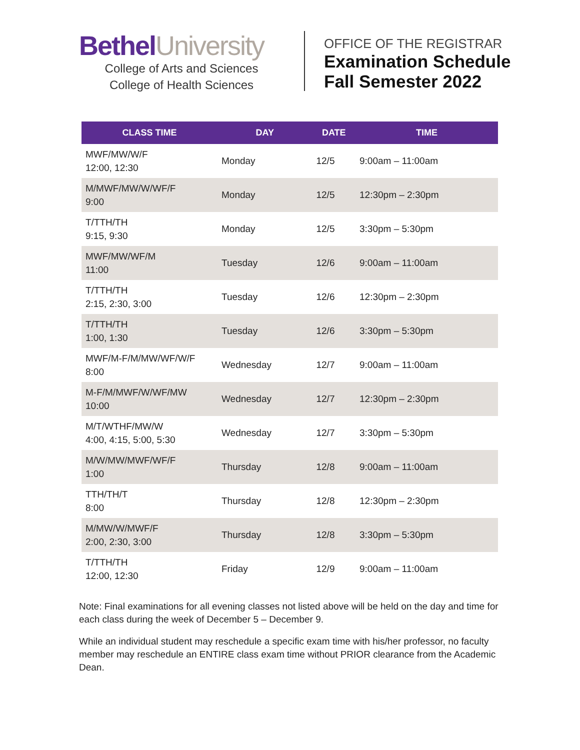BethelUniversity
College of Arts and Sciences
College of Health Sciences
OFFICE OF THE REGISTRAR
Examination Schedule
Fall Semester 2022
| CLASS TIME | DAY | DATE | TIME |
| --- | --- | --- | --- |
| MWF/MW/W/F 12:00, 12:30 | Monday | 12/5 | 9:00am – 11:00am |
| M/MWF/MW/W/WF/F 9:00 | Monday | 12/5 | 12:30pm – 2:30pm |
| T/TTH/TH 9:15, 9:30 | Monday | 12/5 | 3:30pm – 5:30pm |
| MWF/MW/WF/M 11:00 | Tuesday | 12/6 | 9:00am – 11:00am |
| T/TTH/TH 2:15, 2:30, 3:00 | Tuesday | 12/6 | 12:30pm – 2:30pm |
| T/TTH/TH 1:00, 1:30 | Tuesday | 12/6 | 3:30pm – 5:30pm |
| MWF/M-F/M/MW/WF/W/F 8:00 | Wednesday | 12/7 | 9:00am – 11:00am |
| M-F/M/MWF/W/WF/MW 10:00 | Wednesday | 12/7 | 12:30pm – 2:30pm |
| M/T/WTHF/MW/W 4:00, 4:15, 5:00, 5:30 | Wednesday | 12/7 | 3:30pm – 5:30pm |
| M/W/MW/MWF/WF/F 1:00 | Thursday | 12/8 | 9:00am – 11:00am |
| TTH/TH/T 8:00 | Thursday | 12/8 | 12:30pm – 2:30pm |
| M/MW/W/MWF/F 2:00, 2:30, 3:00 | Thursday | 12/8 | 3:30pm – 5:30pm |
| T/TTH/TH 12:00, 12:30 | Friday | 12/9 | 9:00am – 11:00am |
Note: Final examinations for all evening classes not listed above will be held on the day and time for each class during the week of December 5 – December 9.
While an individual student may reschedule a specific exam time with his/her professor, no faculty member may reschedule an ENTIRE class exam time without PRIOR clearance from the Academic Dean.